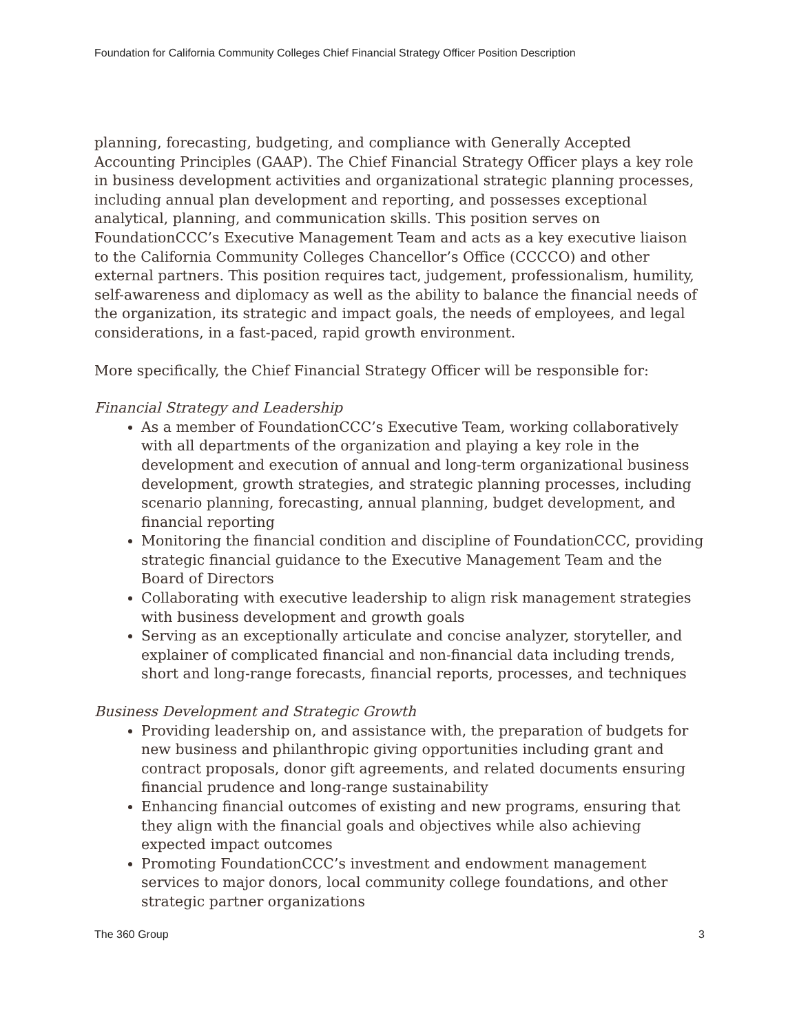Foundation for California Community Colleges Chief Financial Strategy Officer Position Description
planning, forecasting, budgeting, and compliance with Generally Accepted Accounting Principles (GAAP). The Chief Financial Strategy Officer plays a key role in business development activities and organizational strategic planning processes, including annual plan development and reporting, and possesses exceptional analytical, planning, and communication skills. This position serves on FoundationCCC’s Executive Management Team and acts as a key executive liaison to the California Community Colleges Chancellor’s Office (CCCCO) and other external partners. This position requires tact, judgement, professionalism, humility, self-awareness and diplomacy as well as the ability to balance the financial needs of the organization, its strategic and impact goals, the needs of employees, and legal considerations, in a fast-paced, rapid growth environment.
More specifically, the Chief Financial Strategy Officer will be responsible for:
Financial Strategy and Leadership
As a member of FoundationCCC’s Executive Team, working collaboratively with all departments of the organization and playing a key role in the development and execution of annual and long-term organizational business development, growth strategies, and strategic planning processes, including scenario planning, forecasting, annual planning, budget development, and financial reporting
Monitoring the financial condition and discipline of FoundationCCC, providing strategic financial guidance to the Executive Management Team and the Board of Directors
Collaborating with executive leadership to align risk management strategies with business development and growth goals
Serving as an exceptionally articulate and concise analyzer, storyteller, and explainer of complicated financial and non-financial data including trends, short and long-range forecasts, financial reports, processes, and techniques
Business Development and Strategic Growth
Providing leadership on, and assistance with, the preparation of budgets for new business and philanthropic giving opportunities including grant and contract proposals, donor gift agreements, and related documents ensuring financial prudence and long-range sustainability
Enhancing financial outcomes of existing and new programs, ensuring that they align with the financial goals and objectives while also achieving expected impact outcomes
Promoting FoundationCCC’s investment and endowment management services to major donors, local community college foundations, and other strategic partner organizations
The 360 Group 3